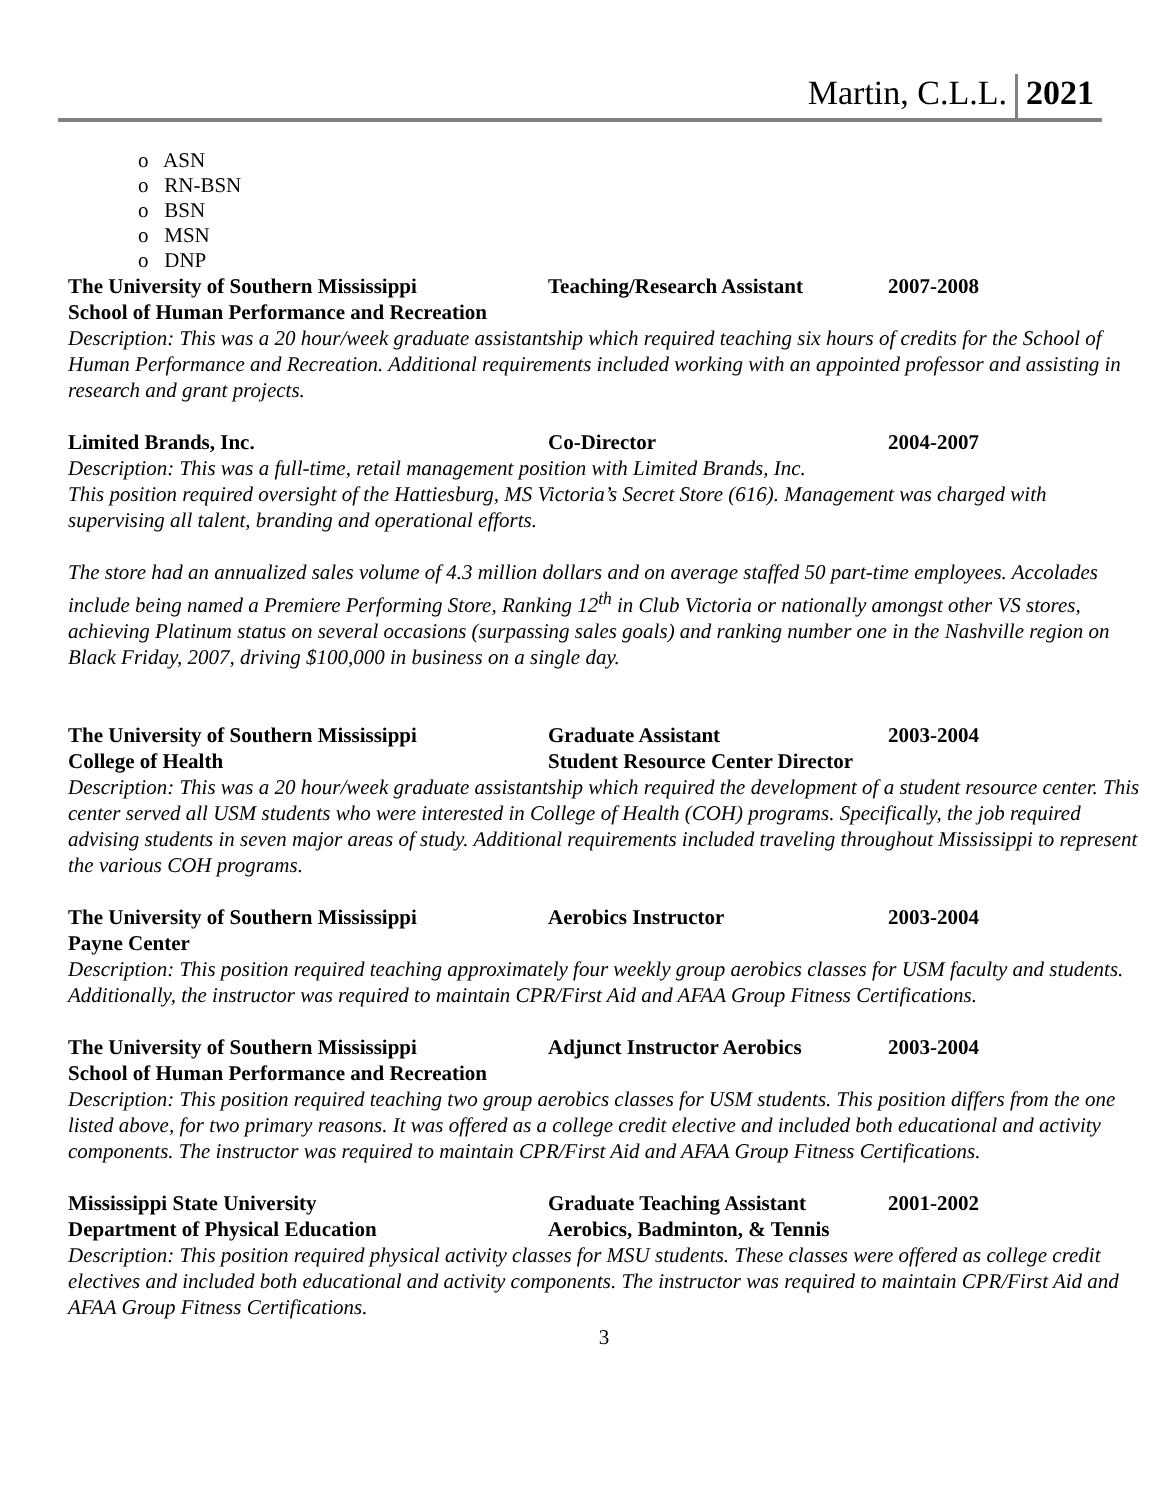Martin, C.L.L. 2021
o ASN
o RN-BSN
o BSN
o MSN
o DNP
The University of Southern Mississippi Teaching/Research Assistant
2007-2008
School of Human Performance and Recreation
Description: This was a 20 hour/week graduate assistantship which required teaching six hours of credits for the School of Human Performance and Recreation. Additional requirements included working with an appointed professor and assisting in research and grant projects.
Limited Brands, Inc. Co-Director 2004-2007
Description: This was a full-time, retail management position with Limited Brands, Inc.
This position required oversight of the Hattiesburg, MS Victoria’s Secret Store (616). Management was charged with supervising all talent, branding and operational efforts.
The store had an annualized sales volume of 4.3 million dollars and on average staffed 50 part-time employees. Accolades include being named a Premiere Performing Store, Ranking 12<sup>th</sup> in Club Victoria or nationally amongst other VS stores, achieving Platinum status on several occasions (surpassing sales goals) and ranking number one in the Nashville region on Black Friday, 2007, driving $100,000 in business on a single day.
The University of Southern Mississippi Graduate Assistant 2003-2004
College of Health Student Resource Center Director
Description: This was a 20 hour/week graduate assistantship which required the development of a student resource center. This center served all USM students who were interested in College of Health (COH) programs. Specifically, the job required advising students in seven major areas of study. Additional requirements included traveling throughout Mississippi to represent the various COH programs.
The University of Southern Mississippi Aerobics Instructor 2003-2004
Payne Center
Description: This position required teaching approximately four weekly group aerobics classes for USM faculty and students. Additionally, the instructor was required to maintain CPR/First Aid and AFAA Group Fitness Certifications.
The University of Southern Mississippi Adjunct Instructor Aerobics
2003-2004
School of Human Performance and Recreation
Description: This position required teaching two group aerobics classes for USM students. This position differs from the one listed above, for two primary reasons. It was offered as a college credit elective and included both educational and activity components. The instructor was required to maintain CPR/First Aid and AFAA Group Fitness Certifications.
Mississippi State University Graduate Teaching Assistant
2001-2002
Department of Physical Education Aerobics, Badminton, & Tennis
Description: This position required physical activity classes for MSU students. These classes were offered as college credit electives and included both educational and activity components. The instructor was required to maintain CPR/First Aid and AFAA Group Fitness Certifications.
3